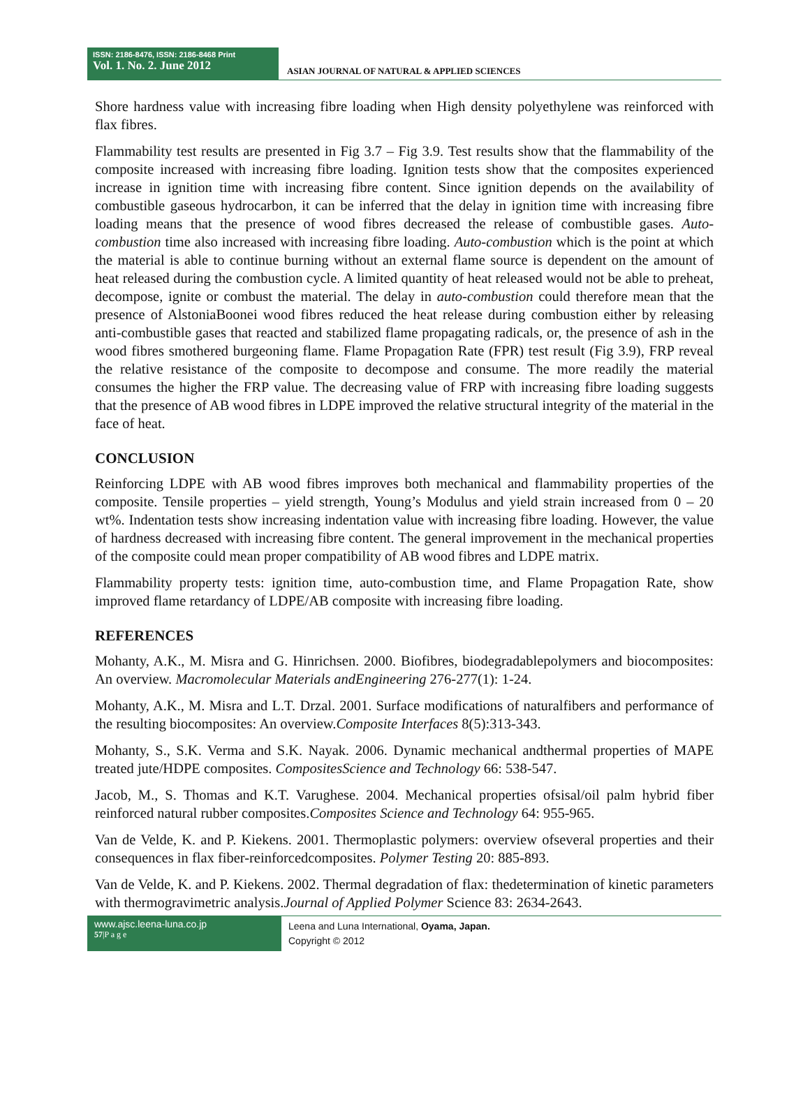ISSN: 2186-8476, ISSN: 2186-8468 Print
Vol. 1. No. 2. June 2012
ASIAN JOURNAL OF NATURAL & APPLIED SCIENCES
Shore hardness value with increasing fibre loading when High density polyethylene was reinforced with flax fibres.
Flammability test results are presented in Fig 3.7 – Fig 3.9. Test results show that the flammability of the composite increased with increasing fibre loading. Ignition tests show that the composites experienced increase in ignition time with increasing fibre content. Since ignition depends on the availability of combustible gaseous hydrocarbon, it can be inferred that the delay in ignition time with increasing fibre loading means that the presence of wood fibres decreased the release of combustible gases. Auto-combustion time also increased with increasing fibre loading. Auto-combustion which is the point at which the material is able to continue burning without an external flame source is dependent on the amount of heat released during the combustion cycle. A limited quantity of heat released would not be able to preheat, decompose, ignite or combust the material. The delay in auto-combustion could therefore mean that the presence of AlstoniaBoonei wood fibres reduced the heat release during combustion either by releasing anti-combustible gases that reacted and stabilized flame propagating radicals, or, the presence of ash in the wood fibres smothered burgeoning flame. Flame Propagation Rate (FPR) test result (Fig 3.9), FRP reveal the relative resistance of the composite to decompose and consume. The more readily the material consumes the higher the FRP value. The decreasing value of FRP with increasing fibre loading suggests that the presence of AB wood fibres in LDPE improved the relative structural integrity of the material in the face of heat.
CONCLUSION
Reinforcing LDPE with AB wood fibres improves both mechanical and flammability properties of the composite. Tensile properties – yield strength, Young’s Modulus and yield strain increased from 0 – 20 wt%. Indentation tests show increasing indentation value with increasing fibre loading. However, the value of hardness decreased with increasing fibre content. The general improvement in the mechanical properties of the composite could mean proper compatibility of AB wood fibres and LDPE matrix.
Flammability property tests: ignition time, auto-combustion time, and Flame Propagation Rate, show improved flame retardancy of LDPE/AB composite with increasing fibre loading.
REFERENCES
Mohanty, A.K., M. Misra and G. Hinrichsen. 2000. Biofibres, biodegradablepolymers and biocomposites: An overview. Macromolecular Materials andEngineering 276-277(1): 1-24.
Mohanty, A.K., M. Misra and L.T. Drzal. 2001. Surface modifications of naturalfibers and performance of the resulting biocomposites: An overview.Composite Interfaces 8(5):313-343.
Mohanty, S., S.K. Verma and S.K. Nayak. 2006. Dynamic mechanical andthermal properties of MAPE treated jute/HDPE composites. CompositesScience and Technology 66: 538-547.
Jacob, M., S. Thomas and K.T. Varughese. 2004. Mechanical properties ofsisal/oil palm hybrid fiber reinforced natural rubber composites.Composites Science and Technology 64: 955-965.
Van de Velde, K. and P. Kiekens. 2001. Thermoplastic polymers: overview ofseveral properties and their consequences in flax fiber-reinforcedcomposites. Polymer Testing 20: 885-893.
Van de Velde, K. and P. Kiekens. 2002. Thermal degradation of flax: thedetermination of kinetic parameters with thermogravimetric analysis.Journal of Applied Polymer Science 83: 2634-2643.
www.ajsc.leena-luna.co.jp
57|P a g e
Leena and Luna International, Oyama, Japan.
Copyright © 2012